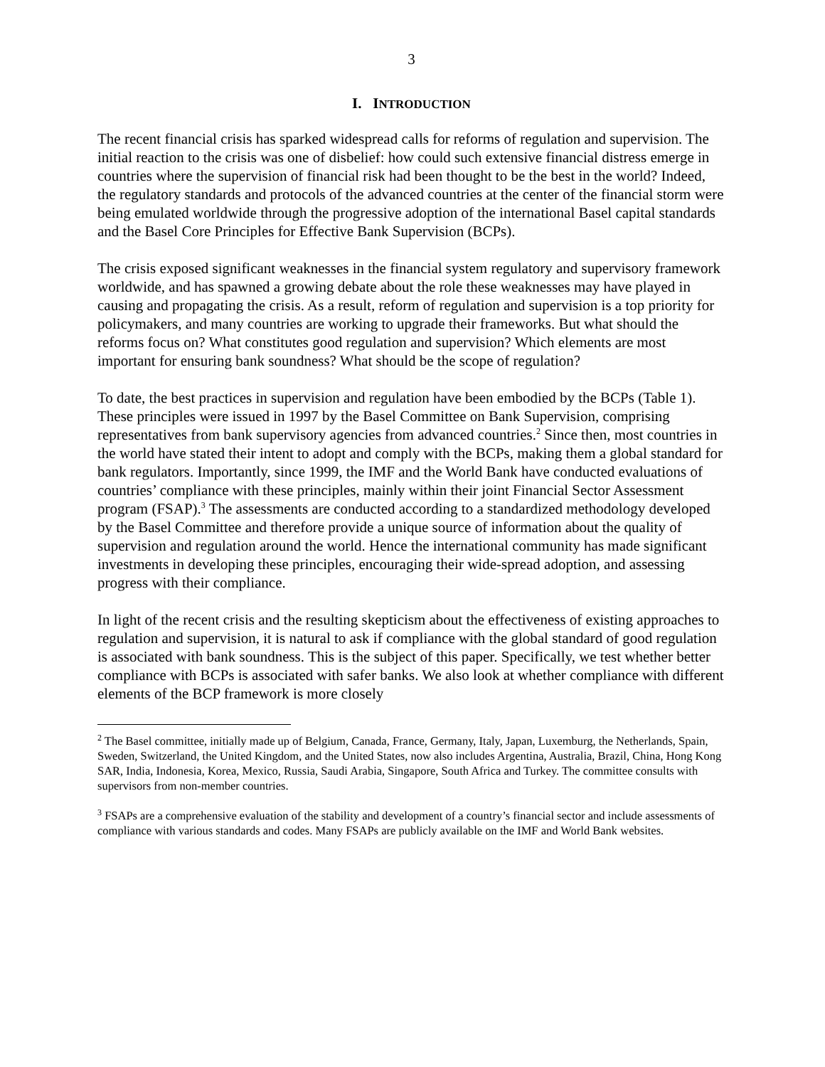3
I. INTRODUCTION
The recent financial crisis has sparked widespread calls for reforms of regulation and supervision. The initial reaction to the crisis was one of disbelief: how could such extensive financial distress emerge in countries where the supervision of financial risk had been thought to be the best in the world? Indeed, the regulatory standards and protocols of the advanced countries at the center of the financial storm were being emulated worldwide through the progressive adoption of the international Basel capital standards and the Basel Core Principles for Effective Bank Supervision (BCPs).
The crisis exposed significant weaknesses in the financial system regulatory and supervisory framework worldwide, and has spawned a growing debate about the role these weaknesses may have played in causing and propagating the crisis. As a result, reform of regulation and supervision is a top priority for policymakers, and many countries are working to upgrade their frameworks. But what should the reforms focus on? What constitutes good regulation and supervision? Which elements are most important for ensuring bank soundness? What should be the scope of regulation?
To date, the best practices in supervision and regulation have been embodied by the BCPs (Table 1). These principles were issued in 1997 by the Basel Committee on Bank Supervision, comprising representatives from bank supervisory agencies from advanced countries.<sup>2</sup> Since then, most countries in the world have stated their intent to adopt and comply with the BCPs, making them a global standard for bank regulators. Importantly, since 1999, the IMF and the World Bank have conducted evaluations of countries’ compliance with these principles, mainly within their joint Financial Sector Assessment program (FSAP).<sup>3</sup> The assessments are conducted according to a standardized methodology developed by the Basel Committee and therefore provide a unique source of information about the quality of supervision and regulation around the world. Hence the international community has made significant investments in developing these principles, encouraging their wide-spread adoption, and assessing progress with their compliance.
In light of the recent crisis and the resulting skepticism about the effectiveness of existing approaches to regulation and supervision, it is natural to ask if compliance with the global standard of good regulation is associated with bank soundness. This is the subject of this paper. Specifically, we test whether better compliance with BCPs is associated with safer banks. We also look at whether compliance with different elements of the BCP framework is more closely
<sup>2</sup> The Basel committee, initially made up of Belgium, Canada, France, Germany, Italy, Japan, Luxemburg, the Netherlands, Spain, Sweden, Switzerland, the United Kingdom, and the United States, now also includes Argentina, Australia, Brazil, China, Hong Kong SAR, India, Indonesia, Korea, Mexico, Russia, Saudi Arabia, Singapore, South Africa and Turkey. The committee consults with supervisors from non-member countries.
<sup>3</sup> FSAPs are a comprehensive evaluation of the stability and development of a country’s financial sector and include assessments of compliance with various standards and codes. Many FSAPs are publicly available on the IMF and World Bank websites.